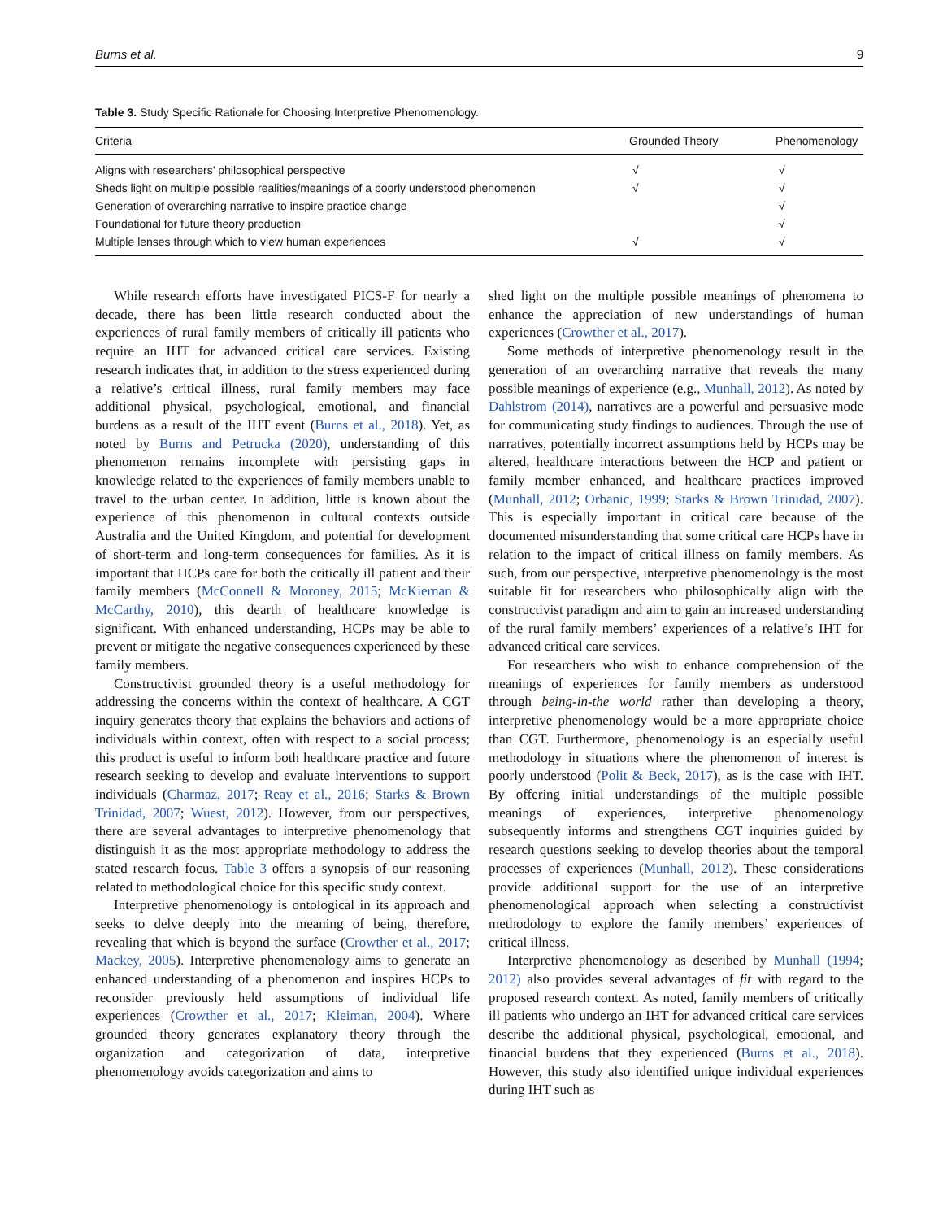Burns et al. 9
Table 3. Study Specific Rationale for Choosing Interpretive Phenomenology.
| Criteria | Grounded Theory | Phenomenology |
| --- | --- | --- |
| Aligns with researchers’ philosophical perspective | √ | √ |
| Sheds light on multiple possible realities/meanings of a poorly understood phenomenon | √ | √ |
| Generation of overarching narrative to inspire practice change | | √ |
| Foundational for future theory production | | √ |
| Multiple lenses through which to view human experiences | √ | √ |
While research efforts have investigated PICS-F for nearly a decade, there has been little research conducted about the experiences of rural family members of critically ill patients who require an IHT for advanced critical care services. Existing research indicates that, in addition to the stress experienced during a relative’s critical illness, rural family members may face additional physical, psychological, emotional, and financial burdens as a result of the IHT event (Burns et al., 2018). Yet, as noted by Burns and Petrucka (2020), understanding of this phenomenon remains incomplete with persisting gaps in knowledge related to the experiences of family members unable to travel to the urban center. In addition, little is known about the experience of this phenomenon in cultural contexts outside Australia and the United Kingdom, and potential for development of short-term and long-term consequences for families. As it is important that HCPs care for both the critically ill patient and their family members (McConnell & Moroney, 2015; McKiernan & McCarthy, 2010), this dearth of healthcare knowledge is significant. With enhanced understanding, HCPs may be able to prevent or mitigate the negative consequences experienced by these family members.
Constructivist grounded theory is a useful methodology for addressing the concerns within the context of healthcare. A CGT inquiry generates theory that explains the behaviors and actions of individuals within context, often with respect to a social process; this product is useful to inform both healthcare practice and future research seeking to develop and evaluate interventions to support individuals (Charmaz, 2017; Reay et al., 2016; Starks & Brown Trinidad, 2007; Wuest, 2012). However, from our perspectives, there are several advantages to interpretive phenomenology that distinguish it as the most appropriate methodology to address the stated research focus. Table 3 offers a synopsis of our reasoning related to methodological choice for this specific study context.
Interpretive phenomenology is ontological in its approach and seeks to delve deeply into the meaning of being, therefore, revealing that which is beyond the surface (Crowther et al., 2017; Mackey, 2005). Interpretive phenomenology aims to generate an enhanced understanding of a phenomenon and inspires HCPs to reconsider previously held assumptions of individual life experiences (Crowther et al., 2017; Kleiman, 2004). Where grounded theory generates explanatory theory through the organization and categorization of data, interpretive phenomenology avoids categorization and aims to
shed light on the multiple possible meanings of phenomena to enhance the appreciation of new understandings of human experiences (Crowther et al., 2017).
Some methods of interpretive phenomenology result in the generation of an overarching narrative that reveals the many possible meanings of experience (e.g., Munhall, 2012). As noted by Dahlstrom (2014), narratives are a powerful and persuasive mode for communicating study findings to audiences. Through the use of narratives, potentially incorrect assumptions held by HCPs may be altered, healthcare interactions between the HCP and patient or family member enhanced, and healthcare practices improved (Munhall, 2012; Orbanic, 1999; Starks & Brown Trinidad, 2007). This is especially important in critical care because of the documented misunderstanding that some critical care HCPs have in relation to the impact of critical illness on family members. As such, from our perspective, interpretive phenomenology is the most suitable fit for researchers who philosophically align with the constructivist paradigm and aim to gain an increased understanding of the rural family members’ experiences of a relative’s IHT for advanced critical care services.
For researchers who wish to enhance comprehension of the meanings of experiences for family members as understood through being-in-the world rather than developing a theory, interpretive phenomenology would be a more appropriate choice than CGT. Furthermore, phenomenology is an especially useful methodology in situations where the phenomenon of interest is poorly understood (Polit & Beck, 2017), as is the case with IHT. By offering initial understandings of the multiple possible meanings of experiences, interpretive phenomenology subsequently informs and strengthens CGT inquiries guided by research questions seeking to develop theories about the temporal processes of experiences (Munhall, 2012). These considerations provide additional support for the use of an interpretive phenomenological approach when selecting a constructivist methodology to explore the family members’ experiences of critical illness.
Interpretive phenomenology as described by Munhall (1994; 2012) also provides several advantages of fit with regard to the proposed research context. As noted, family members of critically ill patients who undergo an IHT for advanced critical care services describe the additional physical, psychological, emotional, and financial burdens that they experienced (Burns et al., 2018). However, this study also identified unique individual experiences during IHT such as